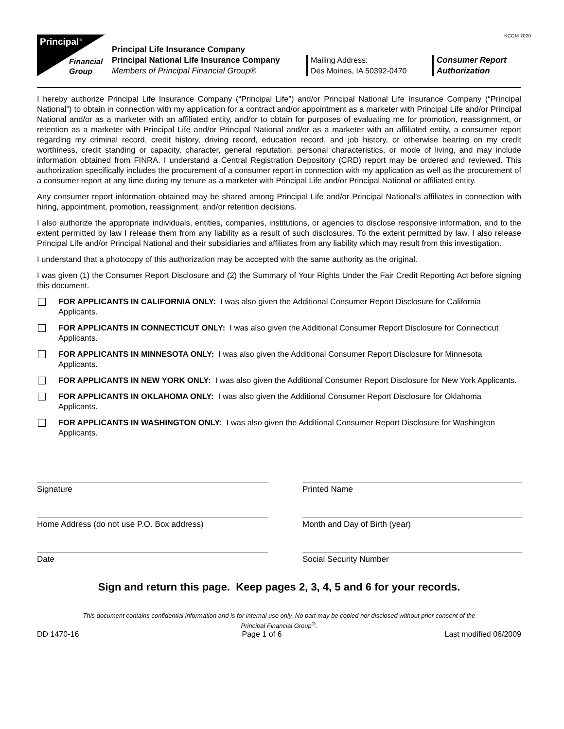KCOM 7020
Principal<sup>®</sup>
Financial
Group
Principal Life Insurance Company
Principal National Life Insurance Company
Members of Principal Financial Group®
Mailing Address:
Des Moines, IA 50392-0470
Consumer Report
Authorization
I hereby authorize Principal Life Insurance Company (“Principal Life”) and/or Principal National Life Insurance Company (“Principal National”) to obtain in connection with my application for a contract and/or appointment as a marketer with Principal Life and/or Principal National and/or as a marketer with an affiliated entity, and/or to obtain for purposes of evaluating me for promotion, reassignment, or retention as a marketer with Principal Life and/or Principal National and/or as a marketer with an affiliated entity, a consumer report regarding my criminal record, credit history, driving record, education record, and job history, or otherwise bearing on my credit worthiness, credit standing or capacity, character, general reputation, personal characteristics, or mode of living, and may include information obtained from FINRA. I understand a Central Registration Depository (CRD) report may be ordered and reviewed. This authorization specifically includes the procurement of a consumer report in connection with my application as well as the procurement of a consumer report at any time during my tenure as a marketer with Principal Life and/or Principal National or affiliated entity.
Any consumer report information obtained may be shared among Principal Life and/or Principal National’s affiliates in connection with hiring, appointment, promotion, reassignment, and/or retention decisions.
I also authorize the appropriate individuals, entities, companies, institutions, or agencies to disclose responsive information, and to the extent permitted by law I release them from any liability as a result of such disclosures. To the extent permitted by law, I also release Principal Life and/or Principal National and their subsidiaries and affiliates from any liability which may result from this investigation.
I understand that a photocopy of this authorization may be accepted with the same authority as the original.
I was given (1) the Consumer Report Disclosure and (2) the Summary of Your Rights Under the Fair Credit Reporting Act before signing this document.
FOR APPLICANTS IN CALIFORNIA ONLY: I was also given the Additional Consumer Report Disclosure for California Applicants.
FOR APPLICANTS IN CONNECTICUT ONLY: I was also given the Additional Consumer Report Disclosure for Connecticut Applicants.
FOR APPLICANTS IN MINNESOTA ONLY: I was also given the Additional Consumer Report Disclosure for Minnesota Applicants.
FOR APPLICANTS IN NEW YORK ONLY: I was also given the Additional Consumer Report Disclosure for New York Applicants.
FOR APPLICANTS IN OKLAHOMA ONLY: I was also given the Additional Consumer Report Disclosure for Oklahoma Applicants.
FOR APPLICANTS IN WASHINGTON ONLY: I was also given the Additional Consumer Report Disclosure for Washington Applicants.
Signature
Printed Name
Home Address (do not use P.O. Box address)
Month and Day of Birth (year)
Date
Social Security Number
Sign and return this page. Keep pages 2, 3, 4, 5 and 6 for your records.
This document contains confidential information and is for internal use only. No part may be copied nor disclosed without prior consent of the
Principal Financial Group<sup>®</sup>.
DD 1470-16 Page 1 of 6 Last modified 06/2009